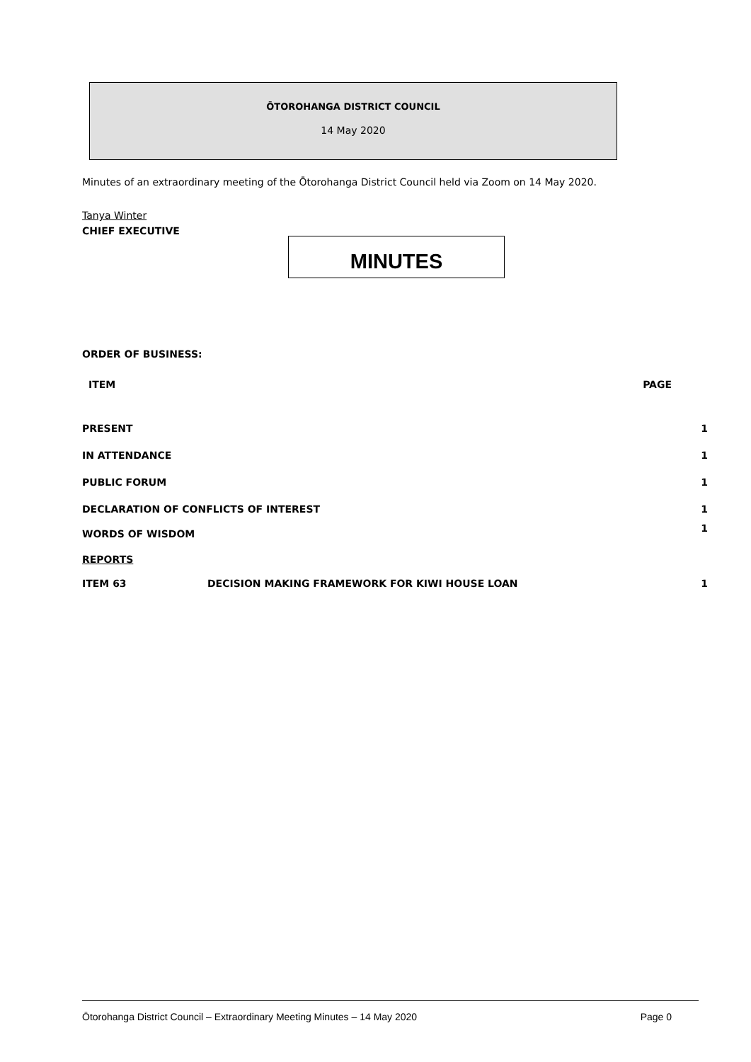ŌTOROHANGA DISTRICT COUNCIL
14 May 2020
Minutes of an extraordinary meeting of the Ōtorohanga District Council held via Zoom on 14 May 2020.
Tanya Winter
CHIEF EXECUTIVE
MINUTES
ORDER OF BUSINESS:
ITEM PAGE
PRESENT 1
IN ATTENDANCE 1
PUBLIC FORUM 1
DECLARATION OF CONFLICTS OF INTEREST 1
WORDS OF WISDOM 1
REPORTS
ITEM 63 DECISION MAKING FRAMEWORK FOR KIWI HOUSE LOAN 1
Ōtorohanga District Council – Extraordinary Meeting Minutes – 14 May 2020 Page 0